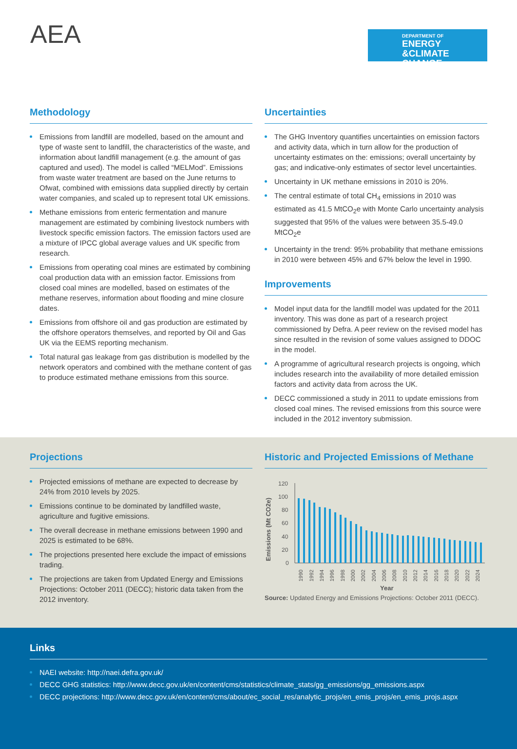AEA DEPARTMENT OF
ENERGY
&CLIMATE CHANGE
Methodology
Emissions from landfill are modelled, based on the amount and type of waste sent to landfill, the characteristics of the waste, and information about landfill management (e.g. the amount of gas captured and used). The model is called “MELMod”. Emissions from waste water treatment are based on the June returns to Ofwat, combined with emissions data supplied directly by certain water companies, and scaled up to represent total UK emissions.
Methane emissions from enteric fermentation and manure management are estimated by combining livestock numbers with livestock specific emission factors. The emission factors used are a mixture of IPCC global average values and UK specific from research.
Emissions from operating coal mines are estimated by combining coal production data with an emission factor. Emissions from closed coal mines are modelled, based on estimates of the methane reserves, information about flooding and mine closure dates.
Emissions from offshore oil and gas production are estimated by the offshore operators themselves, and reported by Oil and Gas UK via the EEMS reporting mechanism.
Total natural gas leakage from gas distribution is modelled by the network operators and combined with the methane content of gas to produce estimated methane emissions from this source.
Uncertainties
The GHG Inventory quantifies uncertainties on emission factors and activity data, which in turn allow for the production of uncertainty estimates on the: emissions; overall uncertainty by gas; and indicative-only estimates of sector level uncertainties.
Uncertainty in UK methane emissions in 2010 is 20%.
The central estimate of total CH<sub>4</sub> emissions in 2010 was estimated as 41.5 MtCO<sub>2</sub>e with Monte Carlo uncertainty analysis suggested that 95% of the values were between 35.5-49.0 MtCO<sub>2</sub>e
Uncertainty in the trend: 95% probability that methane emissions in 2010 were between 45% and 67% below the level in 1990.
Improvements
Model input data for the landfill model was updated for the 2011 inventory. This was done as part of a research project commissioned by Defra. A peer review on the revised model has since resulted in the revision of some values assigned to DDOC in the model.
A programme of agricultural research projects is ongoing, which includes research into the availability of more detailed emission factors and activity data from across the UK.
DECC commissioned a study in 2011 to update emissions from closed coal mines. The revised emissions from this source were included in the 2012 inventory submission.
Projections
Projected emissions of methane are expected to decrease by 24% from 2010 levels by 2025.
Emissions continue to be dominated by landfilled waste, agriculture and fugitive emissions.
The overall decrease in methane emissions between 1990 and 2025 is estimated to be 68%.
The projections presented here exclude the impact of emissions trading.
The projections are taken from Updated Energy and Emissions Projections: October 2011 (DECC); historic data taken from the 2012 inventory.
Historic and Projected Emissions of Methane
Emissions (Mt CO2e)
120
100
80
60
40
20
0
1990
1992
1994
1996
1998
2000
2002
2004
2006
2008
2010
2012
2014
2016
2018
2020
2022
2024
Year
Source: Updated Energy and Emissions Projections: October 2011 (DECC).
Links
NAEI website: http://naei.defra.gov.uk/
DECC GHG statistics: http://www.decc.gov.uk/en/content/cms/statistics/climate_stats/gg_emissions/gg_emissions.aspx
DECC projections: http://www.decc.gov.uk/en/content/cms/about/ec_social_res/analytic_projs/en_emis_projs/en_emis_projs.aspx